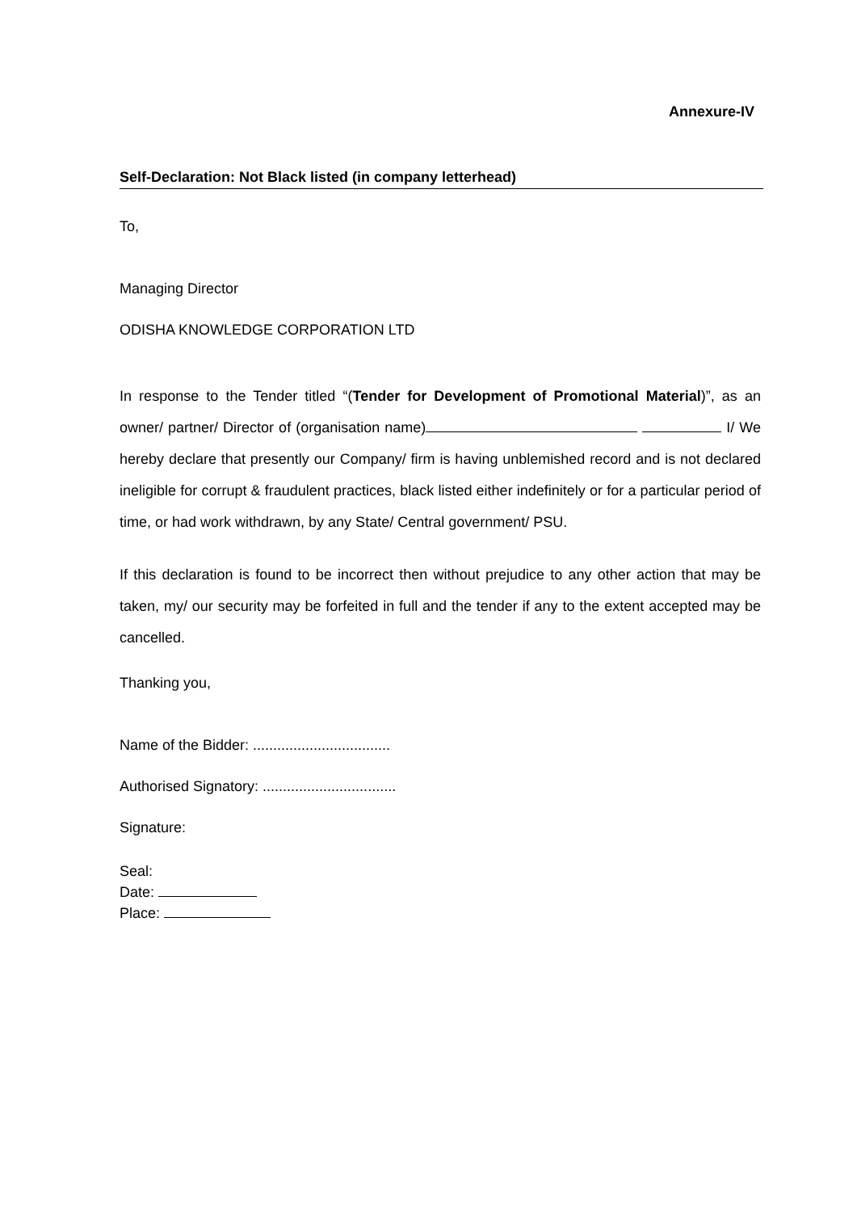Annexure-IV
Self-Declaration: Not Black listed (in company letterhead)
To,
Managing Director
ODISHA KNOWLEDGE CORPORATION LTD
In response to the Tender titled “(Tender for Development of Promotional Material)”, as an owner/ partner/ Director of (organisation name) I/ We hereby declare that presently our Company/ firm is having unblemished record and is not declared ineligible for corrupt & fraudulent practices, black listed either indefinitely or for a particular period of time, or had work withdrawn, by any State/ Central government/ PSU.
If this declaration is found to be incorrect then without prejudice to any other action that may be taken, my/ our security may be forfeited in full and the tender if any to the extent accepted may be cancelled.
Thanking you,
Name of the Bidder: ..................................
Authorised Signatory: .................................
Signature:
Seal:
Date:
Place: